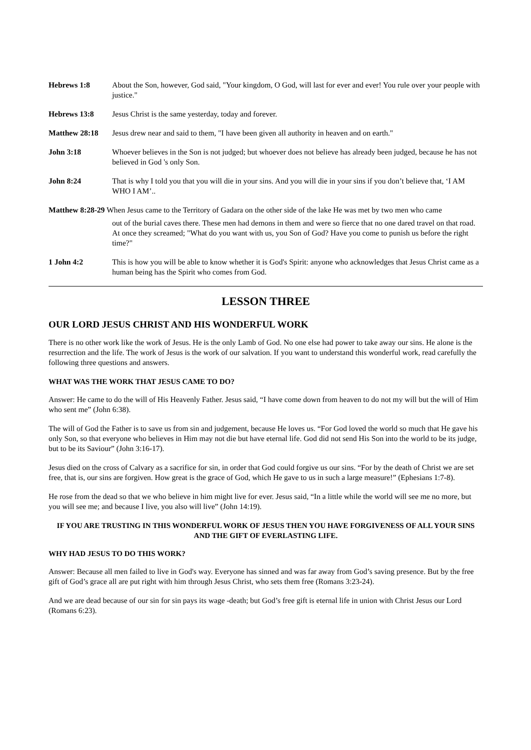Hebrews 1:8 About the Son, however, God said, "Your kingdom, O God, will last for ever and ever! You rule over your people with justice."
Hebrews 13:8 Jesus Christ is the same yesterday, today and forever.
Matthew 28:18 Jesus drew near and said to them, "I have been given all authority in heaven and on earth."
John 3:18 Whoever believes in the Son is not judged; but whoever does not believe has already been judged, because he has not believed in God 's only Son.
John 8:24 That is why I told you that you will die in your sins. And you will die in your sins if you don’t believe that, ‘I AM WHO I AM’..
Matthew 8:28-29 When Jesus came to the Territory of Gadara on the other side of the lake He was met by two men who came
out of the burial caves there. These men had demons in them and were so fierce that no one dared travel on that road. At once they screamed; "What do you want with us, you Son of God? Have you come to punish us before the right time?"
1 John 4:2 This is how you will be able to know whether it is God's Spirit: anyone who acknowledges that Jesus Christ came as a human being has the Spirit who comes from God.
LESSON THREE
OUR LORD JESUS CHRIST AND HIS WONDERFUL WORK
There is no other work like the work of Jesus. He is the only Lamb of God. No one else had power to take away our sins. He alone is the resurrection and the life. The work of Jesus is the work of our salvation. If you want to understand this wonderful work, read carefully the following three questions and answers.
WHAT WAS THE WORK THAT JESUS CAME TO DO?
Answer: He came to do the will of His Heavenly Father. Jesus said, “I have come down from heaven to do not my will but the will of Him who sent me” (John 6:38).
The will of God the Father is to save us from sin and judgement, because He loves us. “For God loved the world so much that He gave his only Son, so that everyone who believes in Him may not die but have eternal life. God did not send His Son into the world to be its judge, but to be its Saviour” (John 3:16-17).
Jesus died on the cross of Calvary as a sacrifice for sin, in order that God could forgive us our sins. “For by the death of Christ we are set free, that is, our sins are forgiven. How great is the grace of God, which He gave to us in such a large measure!” (Ephesians 1:7-8).
He rose from the dead so that we who believe in him might live for ever. Jesus said, “In a little while the world will see me no more, but you will see me; and because I live, you also will live” (John 14:19).
IF YOU ARE TRUSTING IN THIS WONDERFUL WORK OF JESUS THEN YOU HAVE FORGIVENESS OF ALL YOUR SINS AND THE GIFT OF EVERLASTING LIFE.
WHY HAD JESUS TO DO THIS WORK?
Answer: Because all men failed to live in God's way. Everyone has sinned and was far away from God’s saving presence. But by the free gift of God’s grace all are put right with him through Jesus Christ, who sets them free (Romans 3:23-24).
And we are dead because of our sin for sin pays its wage -death; but God’s free gift is eternal life in union with Christ Jesus our Lord (Romans 6:23).